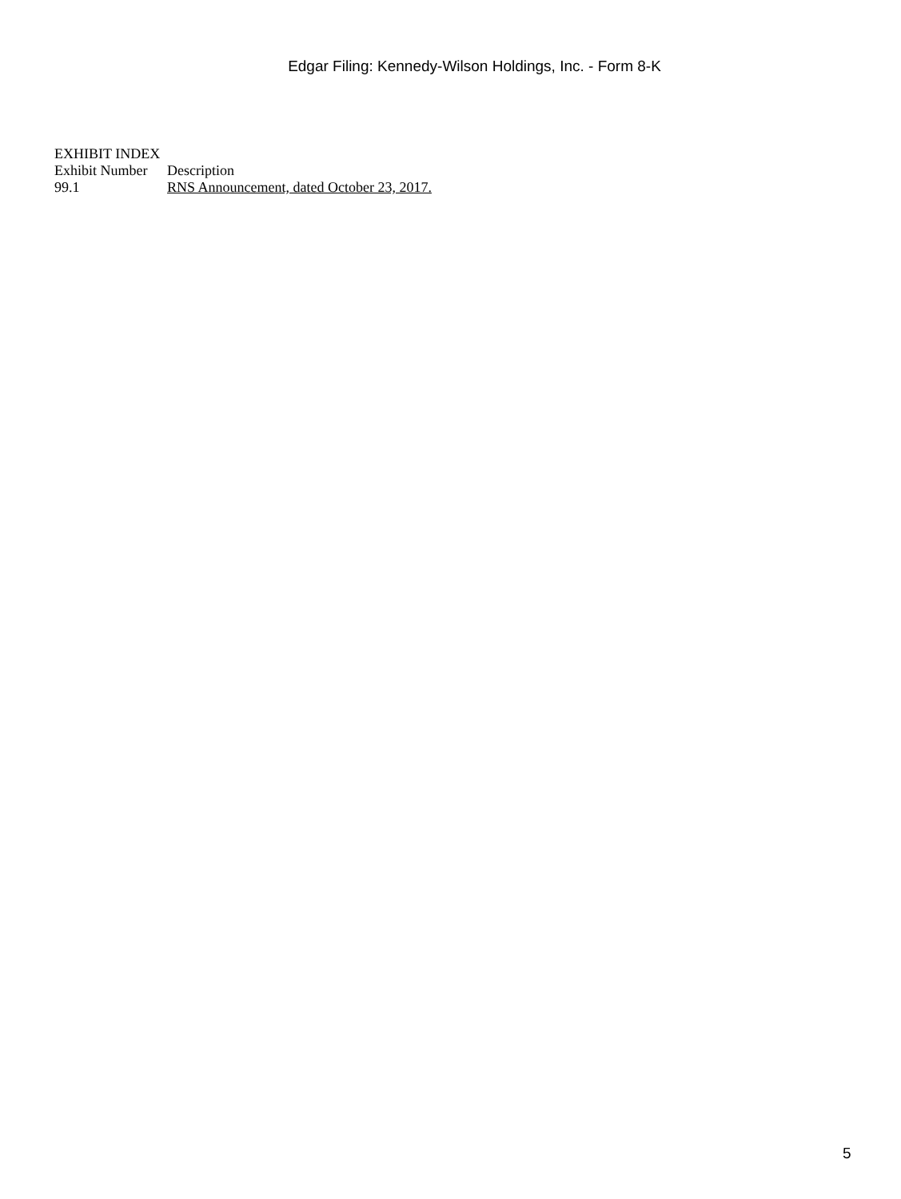Edgar Filing: Kennedy-Wilson Holdings, Inc. - Form 8-K
EXHIBIT INDEX
| Exhibit Number | Description |
| --- | --- |
| 99.1 | RNS Announcement, dated October 23, 2017. |
5